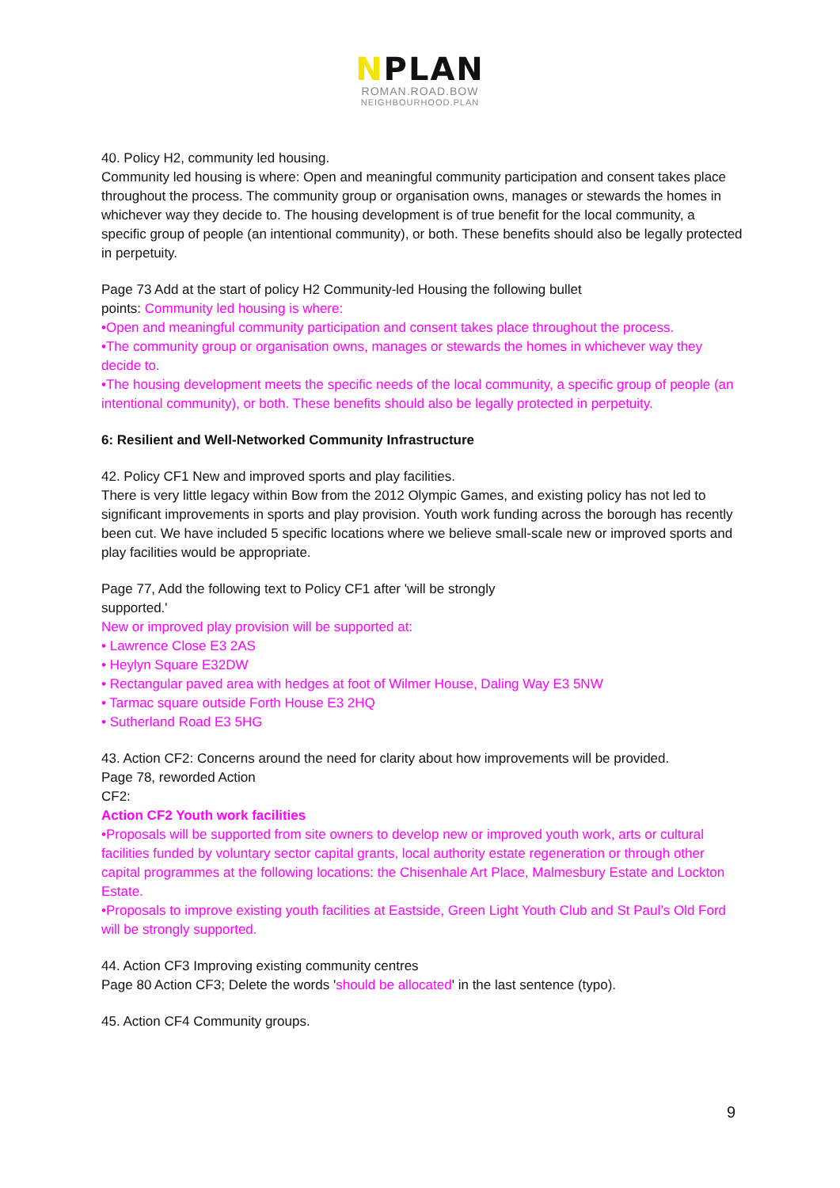NPLAN
ROMAN.ROAD.BOW
NEIGHBOURHOOD.PLAN
40. Policy H2, community led housing.
Community led housing is where: Open and meaningful community participation and consent takes place throughout the process. The community group or organisation owns, manages or stewards the homes in whichever way they decide to. The housing development is of true benefit for the local community, a specific group of people (an intentional community), or both. These benefits should also be legally protected in perpetuity.
Page 73 Add at the start of policy H2 Community-led Housing the following bullet
points: Community led housing is where:
•Open and meaningful community participation and consent takes place throughout the process.
•The community group or organisation owns, manages or stewards the homes in whichever way they decide to.
•The housing development meets the specific needs of the local community, a specific group of people (an intentional community), or both. These benefits should also be legally protected in perpetuity.
6: Resilient and Well-Networked Community Infrastructure
42. Policy CF1 New and improved sports and play facilities.
There is very little legacy within Bow from the 2012 Olympic Games, and existing policy has not led to significant improvements in sports and play provision. Youth work funding across the borough has recently been cut. We have included 5 specific locations where we believe small-scale new or improved sports and play facilities would be appropriate.
Page 77, Add the following text to Policy CF1 after 'will be strongly
supported.'
New or improved play provision will be supported at:
• Lawrence Close E3 2AS
• Heylyn Square E32DW
• Rectangular paved area with hedges at foot of Wilmer House, Daling Way E3 5NW
• Tarmac square outside Forth House E3 2HQ
• Sutherland Road E3 5HG
43. Action CF2: Concerns around the need for clarity about how improvements will be provided.
Page 78, reworded Action
CF2:
Action CF2 Youth work facilities
•Proposals will be supported from site owners to develop new or improved youth work, arts or cultural facilities funded by voluntary sector capital grants, local authority estate regeneration or through other capital programmes at the following locations: the Chisenhale Art Place, Malmesbury Estate and Lockton Estate.
•Proposals to improve existing youth facilities at Eastside, Green Light Youth Club and St Paul’s Old Ford will be strongly supported.
44. Action CF3 Improving existing community centres
Page 80 Action CF3; Delete the words 'should be allocated' in the last sentence (typo).
45. Action CF4 Community groups.
9